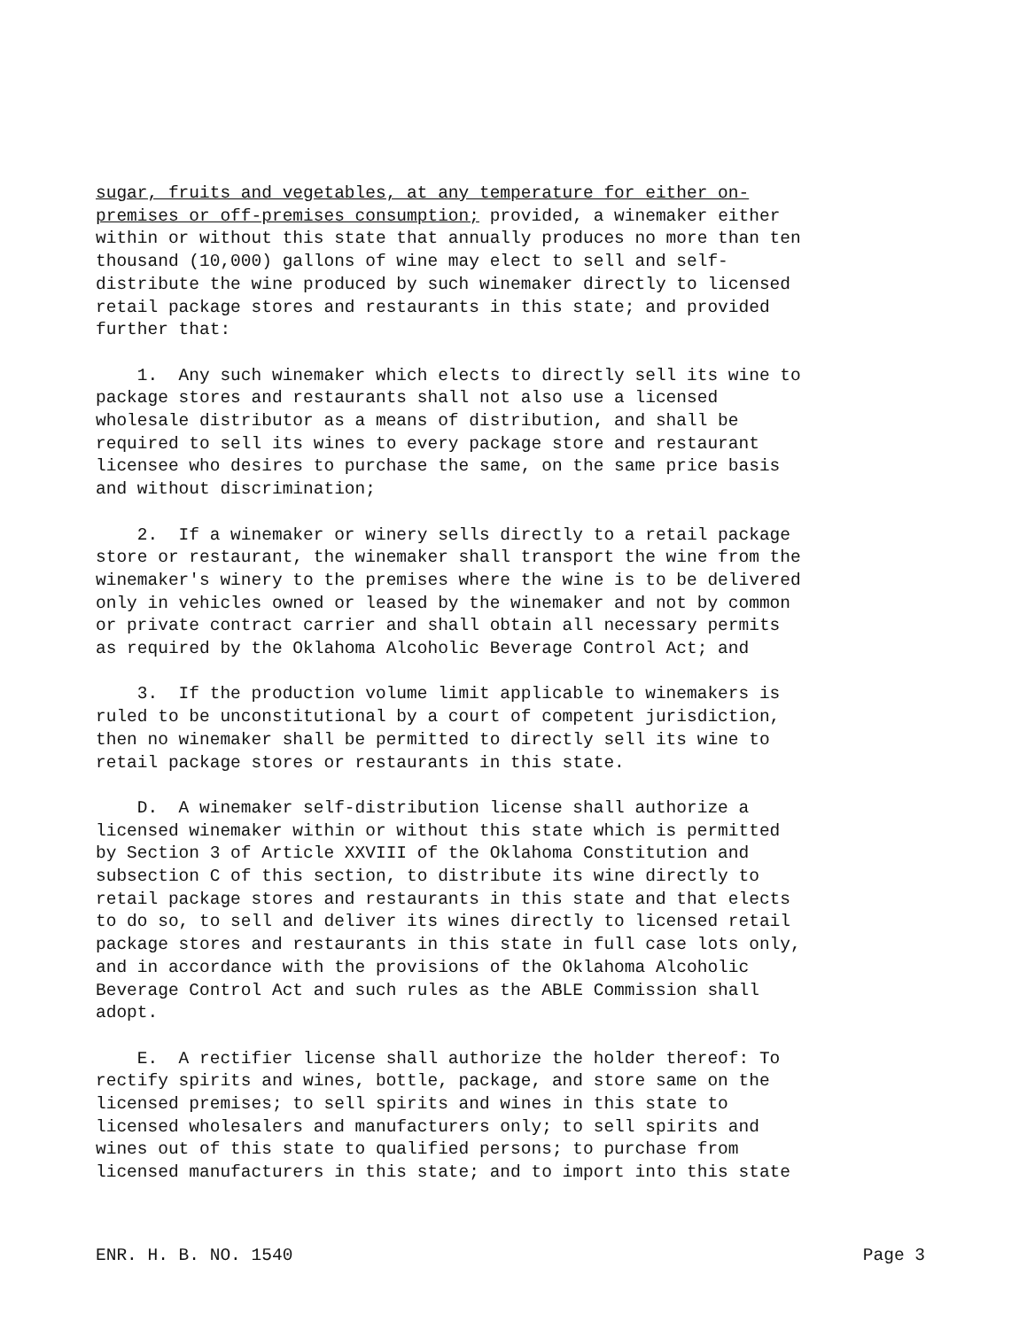sugar, fruits and vegetables, at any temperature for either on- premises or off-premises consumption; provided, a winemaker either within or without this state that annually produces no more than ten thousand (10,000) gallons of wine may elect to sell and self- distribute the wine produced by such winemaker directly to licensed retail package stores and restaurants in this state; and provided further that:
1. Any such winemaker which elects to directly sell its wine to package stores and restaurants shall not also use a licensed wholesale distributor as a means of distribution, and shall be required to sell its wines to every package store and restaurant licensee who desires to purchase the same, on the same price basis and without discrimination;
2. If a winemaker or winery sells directly to a retail package store or restaurant, the winemaker shall transport the wine from the winemaker's winery to the premises where the wine is to be delivered only in vehicles owned or leased by the winemaker and not by common or private contract carrier and shall obtain all necessary permits as required by the Oklahoma Alcoholic Beverage Control Act; and
3. If the production volume limit applicable to winemakers is ruled to be unconstitutional by a court of competent jurisdiction, then no winemaker shall be permitted to directly sell its wine to retail package stores or restaurants in this state.
D. A winemaker self-distribution license shall authorize a licensed winemaker within or without this state which is permitted by Section 3 of Article XXVIII of the Oklahoma Constitution and subsection C of this section, to distribute its wine directly to retail package stores and restaurants in this state and that elects to do so, to sell and deliver its wines directly to licensed retail package stores and restaurants in this state in full case lots only, and in accordance with the provisions of the Oklahoma Alcoholic Beverage Control Act and such rules as the ABLE Commission shall adopt.
E. A rectifier license shall authorize the holder thereof: To rectify spirits and wines, bottle, package, and store same on the licensed premises; to sell spirits and wines in this state to licensed wholesalers and manufacturers only; to sell spirits and wines out of this state to qualified persons; to purchase from licensed manufacturers in this state; and to import into this state
ENR. H. B. NO. 1540 Page 3